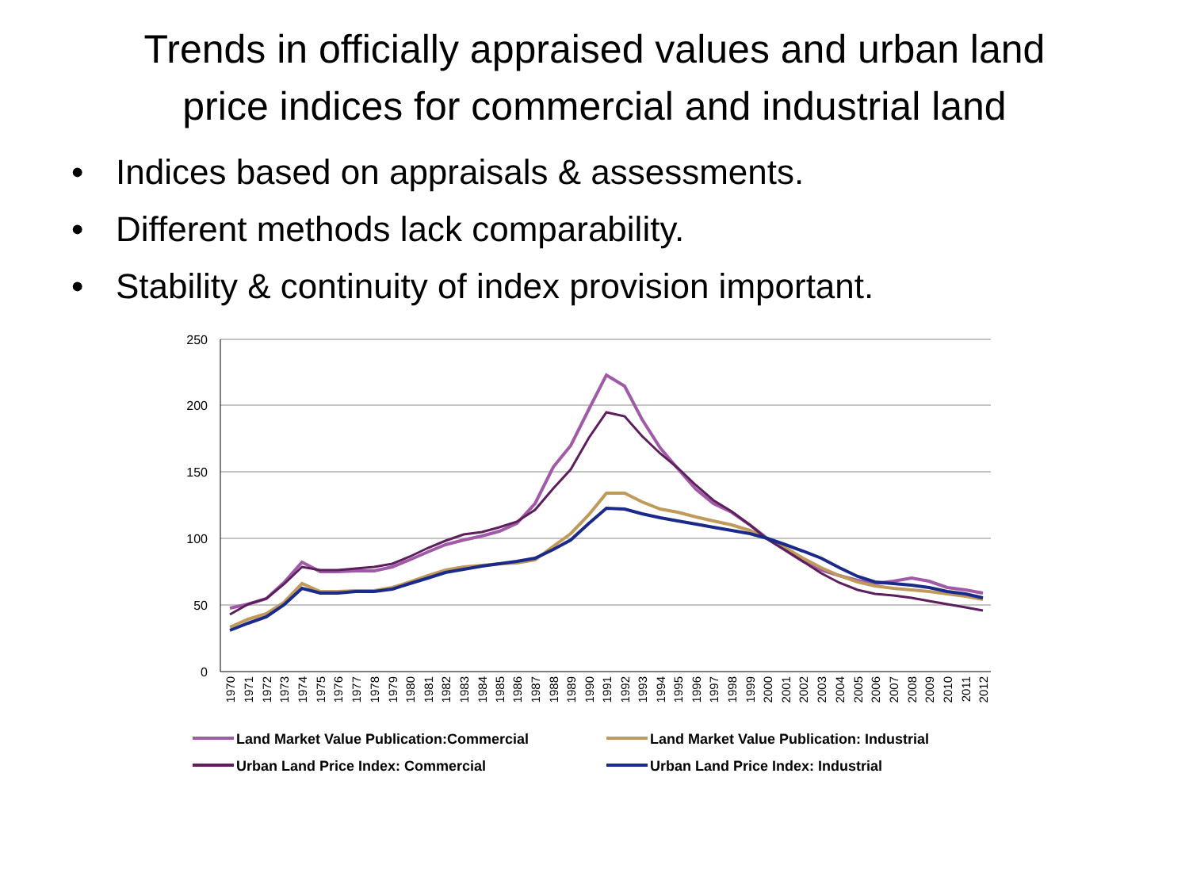Trends in officially appraised values and urban land
price indices for commercial and industrial land
• Indices based on appraisals & assessments.
• Different methods lack comparability.
• Stability & continuity of index provision important.
250
200
150
100
50
0
1970
1971
1972
1973
1974
1975
1976
1977
1978
1979
1980
1981
1982
1983
1984
1985
1986
1987
1988
1989
1990
1991
1992
1993
1994
1995
1996
1997
1998
1999
2000
2001
2002
2003
2004
2005
2006
2007
2008
2009
2010
2011
2012
Land Market Value Publication:Commercial
Land Market Value Publication: Industrial
Urban Land Price Index: Commercial
Urban Land Price Index: Industrial